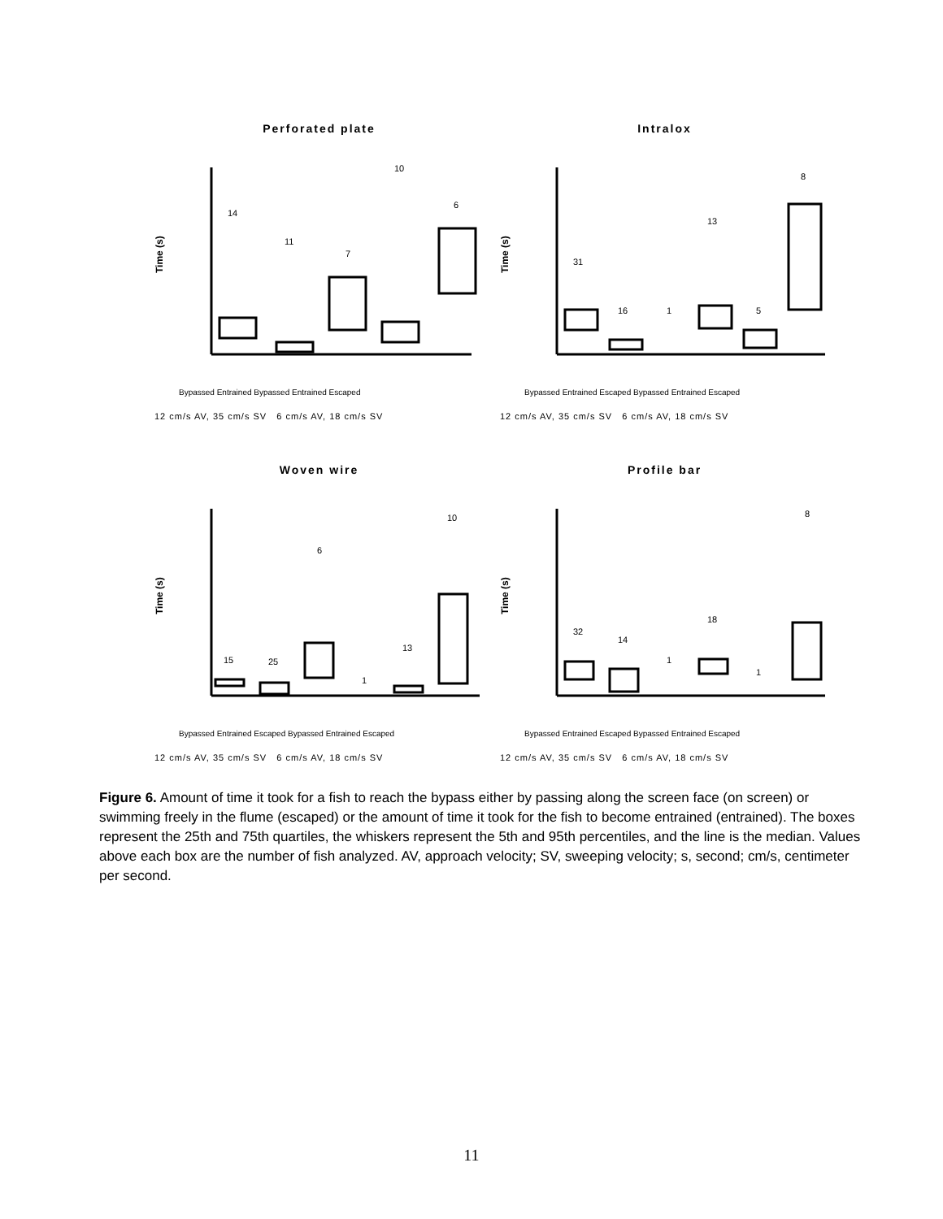Perforated plate
Time (s)
14
11
7
10
6
Bypassed Entrained Bypassed Entrained Escaped
12 cm/s AV, 35 cm/s SV 6 cm/s AV, 18 cm/s SV
Intralox
Time (s)
31
16
1
13
5
8
Bypassed Entrained Escaped Bypassed Entrained Escaped
12 cm/s AV, 35 cm/s SV 6 cm/s AV, 18 cm/s SV
Woven wire
Time (s)
15
25
6
1
13
10
Bypassed Entrained Escaped Bypassed Entrained Escaped
12 cm/s AV, 35 cm/s SV 6 cm/s AV, 18 cm/s SV
Profile bar
Time (s)
32
14
1
18
1
8
Bypassed Entrained Escaped Bypassed Entrained Escaped
12 cm/s AV, 35 cm/s SV 6 cm/s AV, 18 cm/s SV
Figure 6. Amount of time it took for a fish to reach the bypass either by passing along the screen face (on screen) or swimming freely in the flume (escaped) or the amount of time it took for the fish to become entrained (entrained). The boxes represent the 25th and 75th quartiles, the whiskers represent the 5th and 95th percentiles, and the line is the median. Values above each box are the number of fish analyzed. AV, approach velocity; SV, sweeping velocity; s, second; cm/s, centimeter per second.
11